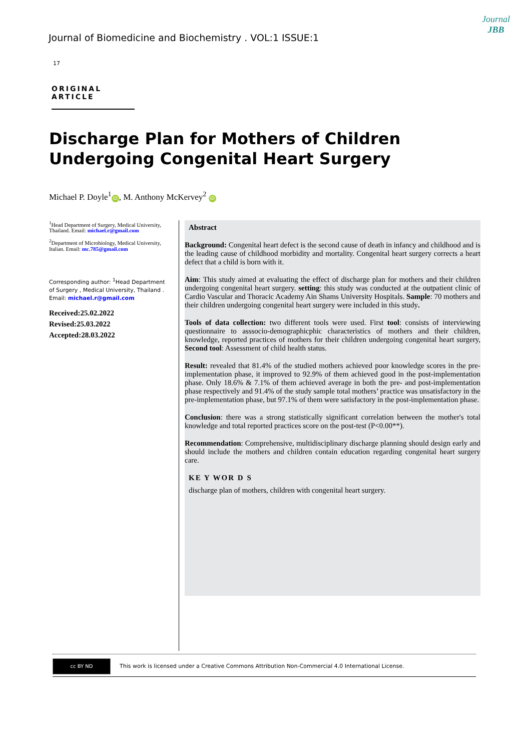Journal of Biomedicine and Biochemistry . VOL:1 ISSUE:1
Journal
JBB
17
ORIGINAL ARTICLE
Discharge Plan for Mothers of Children Undergoing Congenital Heart Surgery
Michael P. Doyle<sup>1</sup> iD, M. Anthony McKervey<sup>2</sup> iD
<sup>1</sup> Head Department of Surgery, Medical University, Thailand. Email: michael.r@gmail.com
<sup>2</sup> Department of Microbiology, Medical University, Italian. Email: mc.785@gmail.com
Corresponding author: <sup>1</sup>Head Department of Surgery , Medical University, Thailand . Email: michael.r@gmail.com
Received:25.02.2022
Revised:25.03.2022
Accepted:28.03.2022
Abstract
Background: Congenital heart defect is the second cause of death in infancy and childhood and is the leading cause of childhood morbidity and mortality. Congenital heart surgery corrects a heart defect that a child is born with it.
Aim: This study aimed at evaluating the effect of discharge plan for mothers and their children undergoing congenital heart surgery. setting: this study was conducted at the outpatient clinic of Cardio Vascular and Thoracic Academy Ain Shams University Hospitals. Sample: 70 mothers and their children undergoing congenital heart surgery were included in this study.
Tools of data collection: two different tools were used. First tool: consists of interviewing questionnaire to asssocio-demographicphic characteristics of mothers and their children, knowledge, reported practices of mothers for their children undergoing congenital heart surgery, Second tool: Assessment of child health status.
Result: revealed that 81.4% of the studied mothers achieved poor knowledge scores in the pre-implementation phase, it improved to 92.9% of them achieved good in the post-implementation phase. Only 18.6% & 7.1% of them achieved average in both the pre- and post-implementation phase respectively and 91.4% of the study sample total mothers’ practice was unsatisfactory in the pre-implementation phase, but 97.1% of them were satisfactory in the post-implementation phase.
Conclusion: there was a strong statistically significant correlation between the mother's total knowledge and total reported practices score on the post-test (P<0.00**).
Recommendation: Comprehensive, multidisciplinary discharge planning should design early and should include the mothers and children contain education regarding congenital heart surgery care.
KE Y WOR D S
discharge plan of mothers, children with congenital heart surgery.
cc BY ND
This work is licensed under a Creative Commons Attribution Non-Commercial 4.0 International License.